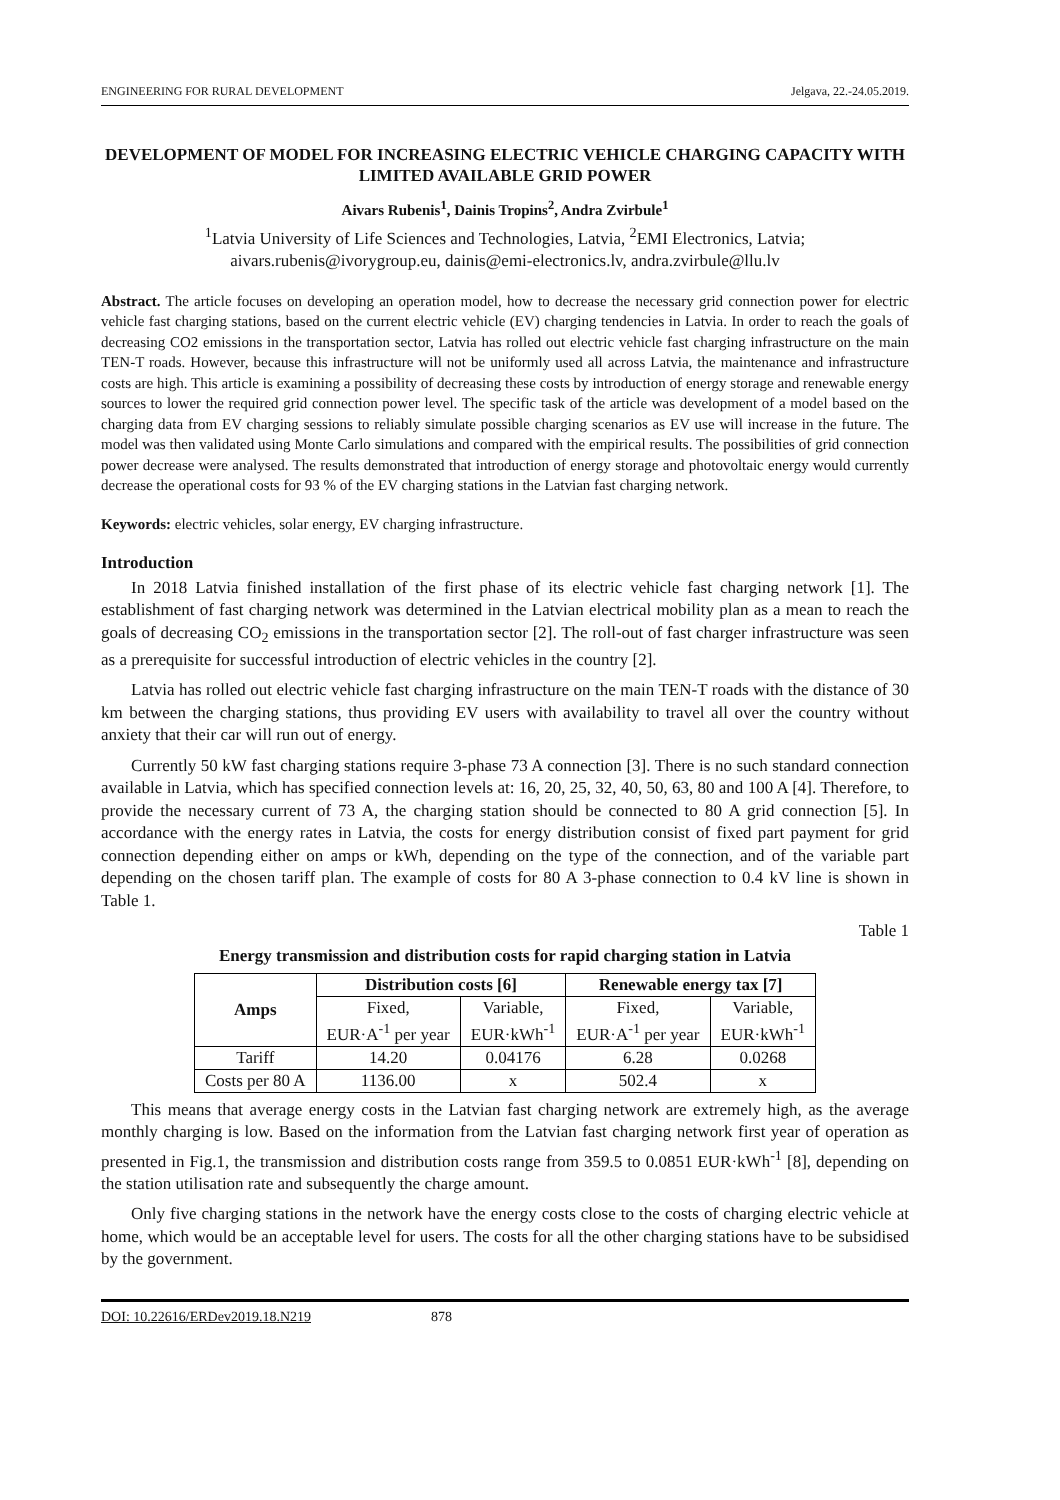ENGINEERING FOR RURAL DEVELOPMENT Jelgava, 22.-24.05.2019.
DEVELOPMENT OF MODEL FOR INCREASING ELECTRIC VEHICLE CHARGING CAPACITY WITH LIMITED AVAILABLE GRID POWER
Aivars Rubenis<sup>1</sup>, Dainis Tropins<sup>2</sup>, Andra Zvirbule<sup>1</sup>
<sup>1</sup> Latvia University of Life Sciences and Technologies, Latvia, <sup>2</sup>EMI Electronics, Latvia;
aivars.rubenis@ivorygroup.eu, dainis@emi-electronics.lv, andra.zvirbule@llu.lv
Abstract. The article focuses on developing an operation model, how to decrease the necessary grid connection power for electric vehicle fast charging stations, based on the current electric vehicle (EV) charging tendencies in Latvia. In order to reach the goals of decreasing CO2 emissions in the transportation sector, Latvia has rolled out electric vehicle fast charging infrastructure on the main TEN-T roads. However, because this infrastructure will not be uniformly used all across Latvia, the maintenance and infrastructure costs are high. This article is examining a possibility of decreasing these costs by introduction of energy storage and renewable energy sources to lower the required grid connection power level. The specific task of the article was development of a model based on the charging data from EV charging sessions to reliably simulate possible charging scenarios as EV use will increase in the future. The model was then validated using Monte Carlo simulations and compared with the empirical results. The possibilities of grid connection power decrease were analysed. The results demonstrated that introduction of energy storage and photovoltaic energy would currently decrease the operational costs for 93 % of the EV charging stations in the Latvian fast charging network.
Keywords: electric vehicles, solar energy, EV charging infrastructure.
Introduction
In 2018 Latvia finished installation of the first phase of its electric vehicle fast charging network [1]. The establishment of fast charging network was determined in the Latvian electrical mobility plan as a mean to reach the goals of decreasing CO<sub>2</sub> emissions in the transportation sector [2]. The roll-out of fast charger infrastructure was seen as a prerequisite for successful introduction of electric vehicles in the country [2].
Latvia has rolled out electric vehicle fast charging infrastructure on the main TEN-T roads with the distance of 30 km between the charging stations, thus providing EV users with availability to travel all over the country without anxiety that their car will run out of energy.
Currently 50 kW fast charging stations require 3-phase 73 A connection [3]. There is no such standard connection available in Latvia, which has specified connection levels at: 16, 20, 25, 32, 40, 50, 63, 80 and 100 A [4]. Therefore, to provide the necessary current of 73 A, the charging station should be connected to 80 A grid connection [5]. In accordance with the energy rates in Latvia, the costs for energy distribution consist of fixed part payment for grid connection depending either on amps or kWh, depending on the type of the connection, and of the variable part depending on the chosen tariff plan. The example of costs for 80 A 3-phase connection to 0.4 kV line is shown in Table 1.
Table 1
Energy transmission and distribution costs for rapid charging station in Latvia
| Amps | Distribution costs [6] | | Renewable energy tax [7] | |
| --- | --- | --- | --- | --- |
| | Fixed, EUR·A<sup>-1</sup> per year | Variable, EUR·kWh<sup>-1</sup> | Fixed, EUR·A<sup>-1</sup> per year | Variable, EUR·kWh<sup>-1</sup> |
| Tariff | 14.20 | 0.04176 | 6.28 | 0.0268 |
| Costs per 80 A | 1136.00 | x | 502.4 | x |
This means that average energy costs in the Latvian fast charging network are extremely high, as the average monthly charging is low. Based on the information from the Latvian fast charging network first year of operation as presented in Fig.1, the transmission and distribution costs range from 359.5 to 0.0851 EUR·kWh<sup>-1</sup> [8], depending on the station utilisation rate and subsequently the charge amount.
Only five charging stations in the network have the energy costs close to the costs of charging electric vehicle at home, which would be an acceptable level for users. The costs for all the other charging stations have to be subsidised by the government.
DOI: 10.22616/ERDev2019.18.N219 878